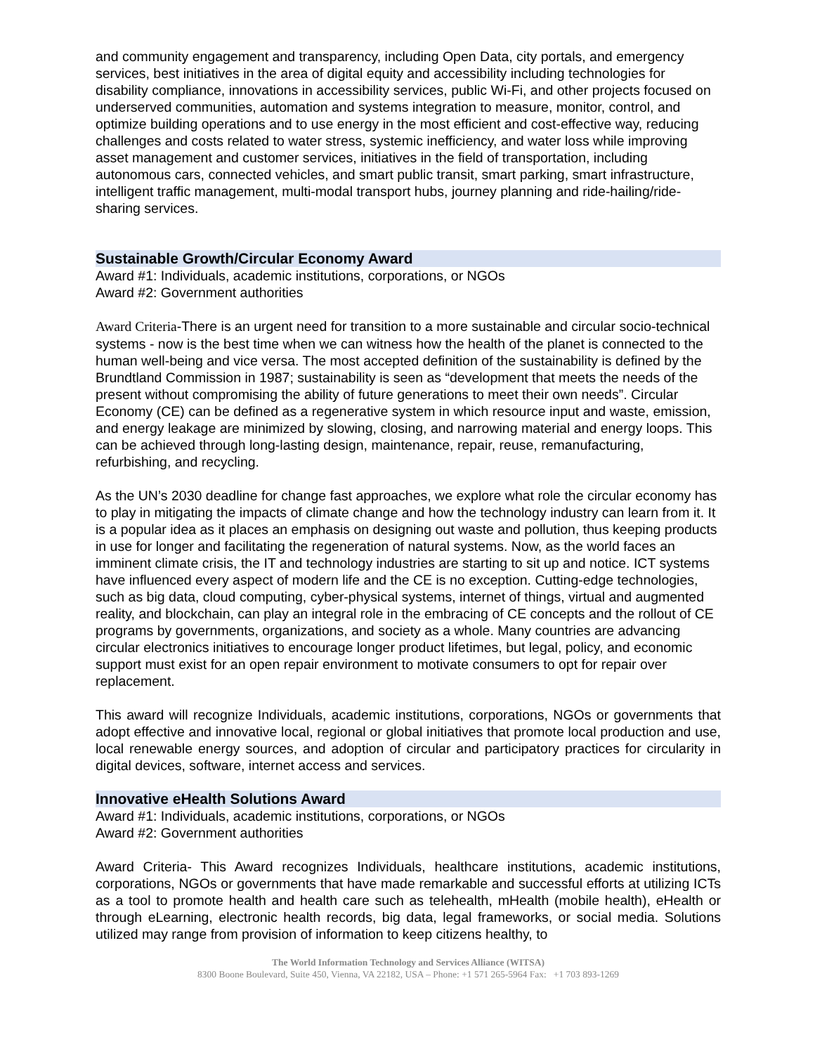and community engagement and transparency, including Open Data, city portals, and emergency services, best initiatives in the area of digital equity and accessibility including technologies for disability compliance, innovations in accessibility services, public Wi-Fi, and other projects focused on underserved communities, automation and systems integration to measure, monitor, control, and optimize building operations and to use energy in the most efficient and cost-effective way, reducing challenges and costs related to water stress, systemic inefficiency, and water loss while improving asset management and customer services, initiatives in the field of transportation, including autonomous cars, connected vehicles, and smart public transit, smart parking, smart infrastructure, intelligent traffic management, multi-modal transport hubs, journey planning and ride-hailing/ride-sharing services.
Sustainable Growth/Circular Economy Award
Award #1: Individuals, academic institutions, corporations, or NGOs
Award #2: Government authorities
Award Criteria-There is an urgent need for transition to a more sustainable and circular socio-technical systems - now is the best time when we can witness how the health of the planet is connected to the human well-being and vice versa. The most accepted definition of the sustainability is defined by the Brundtland Commission in 1987; sustainability is seen as “development that meets the needs of the present without compromising the ability of future generations to meet their own needs”. Circular Economy (CE) can be defined as a regenerative system in which resource input and waste, emission, and energy leakage are minimized by slowing, closing, and narrowing material and energy loops. This can be achieved through long-lasting design, maintenance, repair, reuse, remanufacturing, refurbishing, and recycling.
As the UN’s 2030 deadline for change fast approaches, we explore what role the circular economy has to play in mitigating the impacts of climate change and how the technology industry can learn from it. It is a popular idea as it places an emphasis on designing out waste and pollution, thus keeping products in use for longer and facilitating the regeneration of natural systems. Now, as the world faces an imminent climate crisis, the IT and technology industries are starting to sit up and notice. ICT systems have influenced every aspect of modern life and the CE is no exception. Cutting-edge technologies, such as big data, cloud computing, cyber-physical systems, internet of things, virtual and augmented reality, and blockchain, can play an integral role in the embracing of CE concepts and the rollout of CE programs by governments, organizations, and society as a whole. Many countries are advancing circular electronics initiatives to encourage longer product lifetimes, but legal, policy, and economic support must exist for an open repair environment to motivate consumers to opt for repair over replacement.
This award will recognize Individuals, academic institutions, corporations, NGOs or governments that adopt effective and innovative local, regional or global initiatives that promote local production and use, local renewable energy sources, and adoption of circular and participatory practices for circularity in digital devices, software, internet access and services.
Innovative eHealth Solutions Award
Award #1: Individuals, academic institutions, corporations, or NGOs
Award #2: Government authorities
Award Criteria- This Award recognizes Individuals, healthcare institutions, academic institutions, corporations, NGOs or governments that have made remarkable and successful efforts at utilizing ICTs as a tool to promote health and health care such as telehealth, mHealth (mobile health), eHealth or through eLearning, electronic health records, big data, legal frameworks, or social media. Solutions utilized may range from provision of information to keep citizens healthy, to
The World Information Technology and Services Alliance (WITSA)
8300 Boone Boulevard, Suite 450, Vienna, VA 22182, USA – Phone: +1 571 265-5964 Fax: +1 703 893-1269